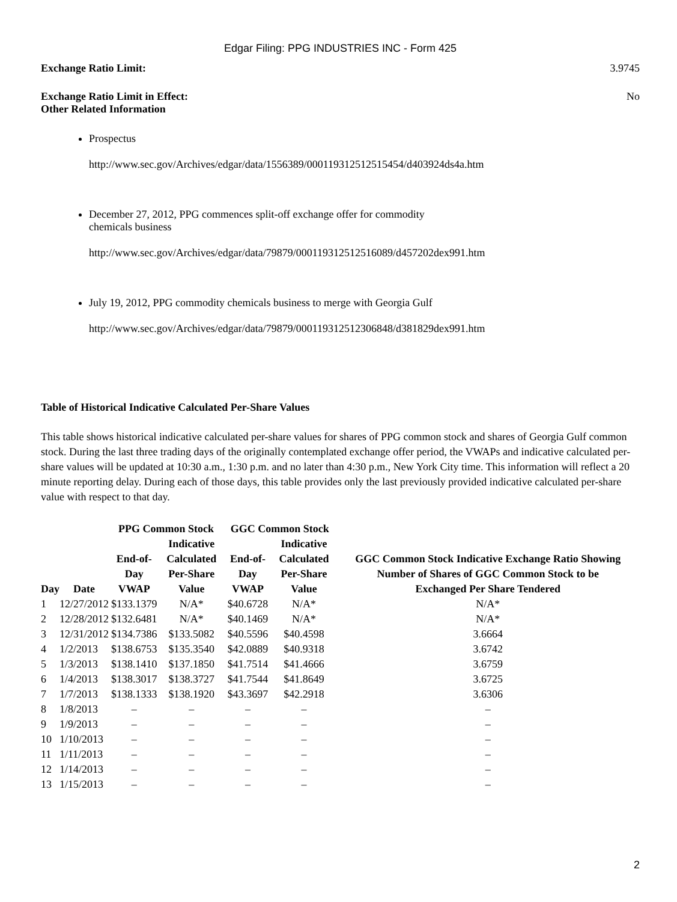Edgar Filing: PPG INDUSTRIES INC - Form 425
Exchange Ratio Limit: 3.9745
Exchange Ratio Limit in Effect: No
Other Related Information
Prospectus
http://www.sec.gov/Archives/edgar/data/1556389/000119312512515454/d403924ds4a.htm
December 27, 2012, PPG commences split-off exchange offer for commodity
chemicals business
http://www.sec.gov/Archives/edgar/data/79879/000119312512516089/d457202dex991.htm
July 19, 2012, PPG commodity chemicals business to merge with Georgia Gulf
http://www.sec.gov/Archives/edgar/data/79879/000119312512306848/d381829dex991.htm
Table of Historical Indicative Calculated Per-Share Values
This table shows historical indicative calculated per-share values for shares of PPG common stock and shares of Georgia Gulf common stock. During the last three trading days of the originally contemplated exchange offer period, the VWAPs and indicative calculated per-share values will be updated at 10:30 a.m., 1:30 p.m. and no later than 4:30 p.m., New York City time. This information will reflect a 20 minute reporting delay. During each of those days, this table provides only the last previously provided indicative calculated per-share value with respect to that day.
| | | PPG Common Stock | | GGC Common Stock | | GGC Common Stock Indicative Exchange Ratio Showing Number of Shares of GGC Common Stock to be Exchanged Per Share Tendered |
| --- | --- | --- | --- | --- | --- | --- |
| Day | Date | End-of-Day VWAP | Indicative Calculated Per-Share Value | End-of-Day VWAP | Indicative Calculated Per-Share Value | |
| 1 | 12/27/2012 | $133.1379 | N/A* | $40.6728 | N/A* | N/A* |
| 2 | 12/28/2012 | $132.6481 | N/A* | $40.1469 | N/A* | N/A* |
| 3 | 12/31/2012 | $134.7386 | $133.5082 | $40.5596 | $40.4598 | 3.6664 |
| 4 | 1/2/2013 | $138.6753 | $135.3540 | $42.0889 | $40.9318 | 3.6742 |
| 5 | 1/3/2013 | $138.1410 | $137.1850 | $41.7514 | $41.4666 | 3.6759 |
| 6 | 1/4/2013 | $138.3017 | $138.3727 | $41.7544 | $41.8649 | 3.6725 |
| 7 | 1/7/2013 | $138.1333 | $138.1920 | $43.3697 | $42.2918 | 3.6306 |
| 8 | 1/8/2013 | – | – | – | – | – |
| 9 | 1/9/2013 | – | – | – | – | – |
| 10 | 1/10/2013 | – | – | – | – | – |
| 11 | 1/11/2013 | – | – | – | – | – |
| 12 | 1/14/2013 | – | – | – | – | – |
| 13 | 1/15/2013 | – | – | – | – | – |
2